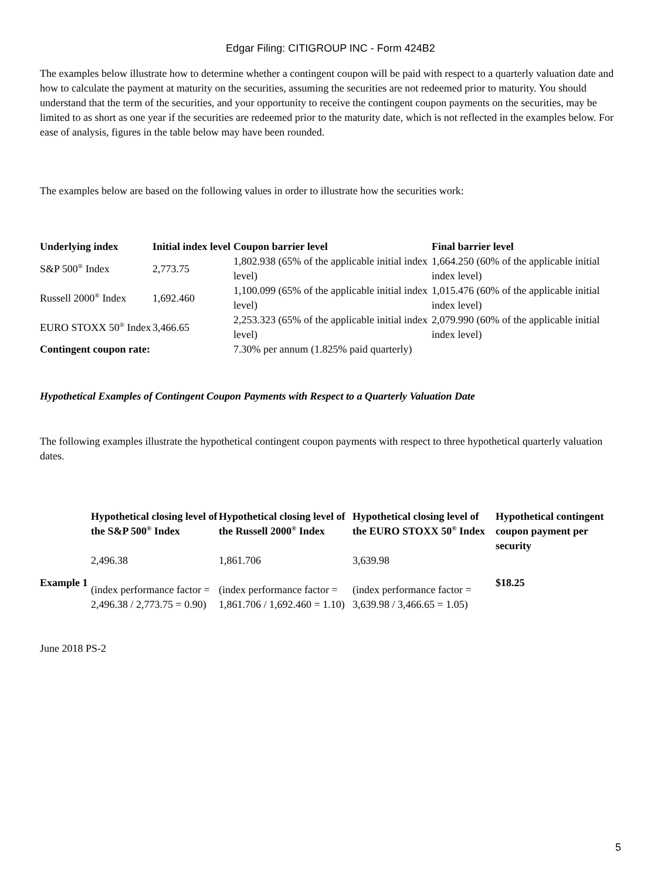Edgar Filing: CITIGROUP INC - Form 424B2
The examples below illustrate how to determine whether a contingent coupon will be paid with respect to a quarterly valuation date and how to calculate the payment at maturity on the securities, assuming the securities are not redeemed prior to maturity. You should understand that the term of the securities, and your opportunity to receive the contingent coupon payments on the securities, may be limited to as short as one year if the securities are redeemed prior to the maturity date, which is not reflected in the examples below. For ease of analysis, figures in the table below may have been rounded.
The examples below are based on the following values in order to illustrate how the securities work:
| Underlying index | Initial index level | Coupon barrier level | Final barrier level |
| --- | --- | --- | --- |
| S&P 500<sup>®</sup> Index | 2,773.75 | 1,802.938 (65% of the applicable initial index level) | 1,664.250 (60% of the applicable initial index level) |
| Russell 2000<sup>®</sup> Index | 1,692.460 | 1,100.099 (65% of the applicable initial index level) | 1,015.476 (60% of the applicable initial index level) |
| EURO STOXX 50<sup>®</sup> Index | 3,466.65 | 2,253.323 (65% of the applicable initial index level) | 2,079.990 (60% of the applicable initial index level) |
| Contingent coupon rate: | | 7.30% per annum (1.825% paid quarterly) | |
Hypothetical Examples of Contingent Coupon Payments with Respect to a Quarterly Valuation Date
The following examples illustrate the hypothetical contingent coupon payments with respect to three hypothetical quarterly valuation dates.
| | Hypothetical closing level of the S&P 500<sup>®</sup> Index | Hypothetical closing level of the Russell 2000<sup>®</sup> Index | Hypothetical closing level of the EURO STOXX 50<sup>®</sup> Index | Hypothetical contingent coupon payment per security |
| --- | --- | --- | --- | --- |
| Example 1 | 2,496.38 (index performance factor = 2,496.38 / 2,773.75 = 0.90) | 1,861.706 (index performance factor = 1,861.706 / 1,692.460 = 1.10) | 3,639.98 (index performance factor = 3,639.98 / 3,466.65 = 1.05) | $18.25 |
June 2018 PS-2
5